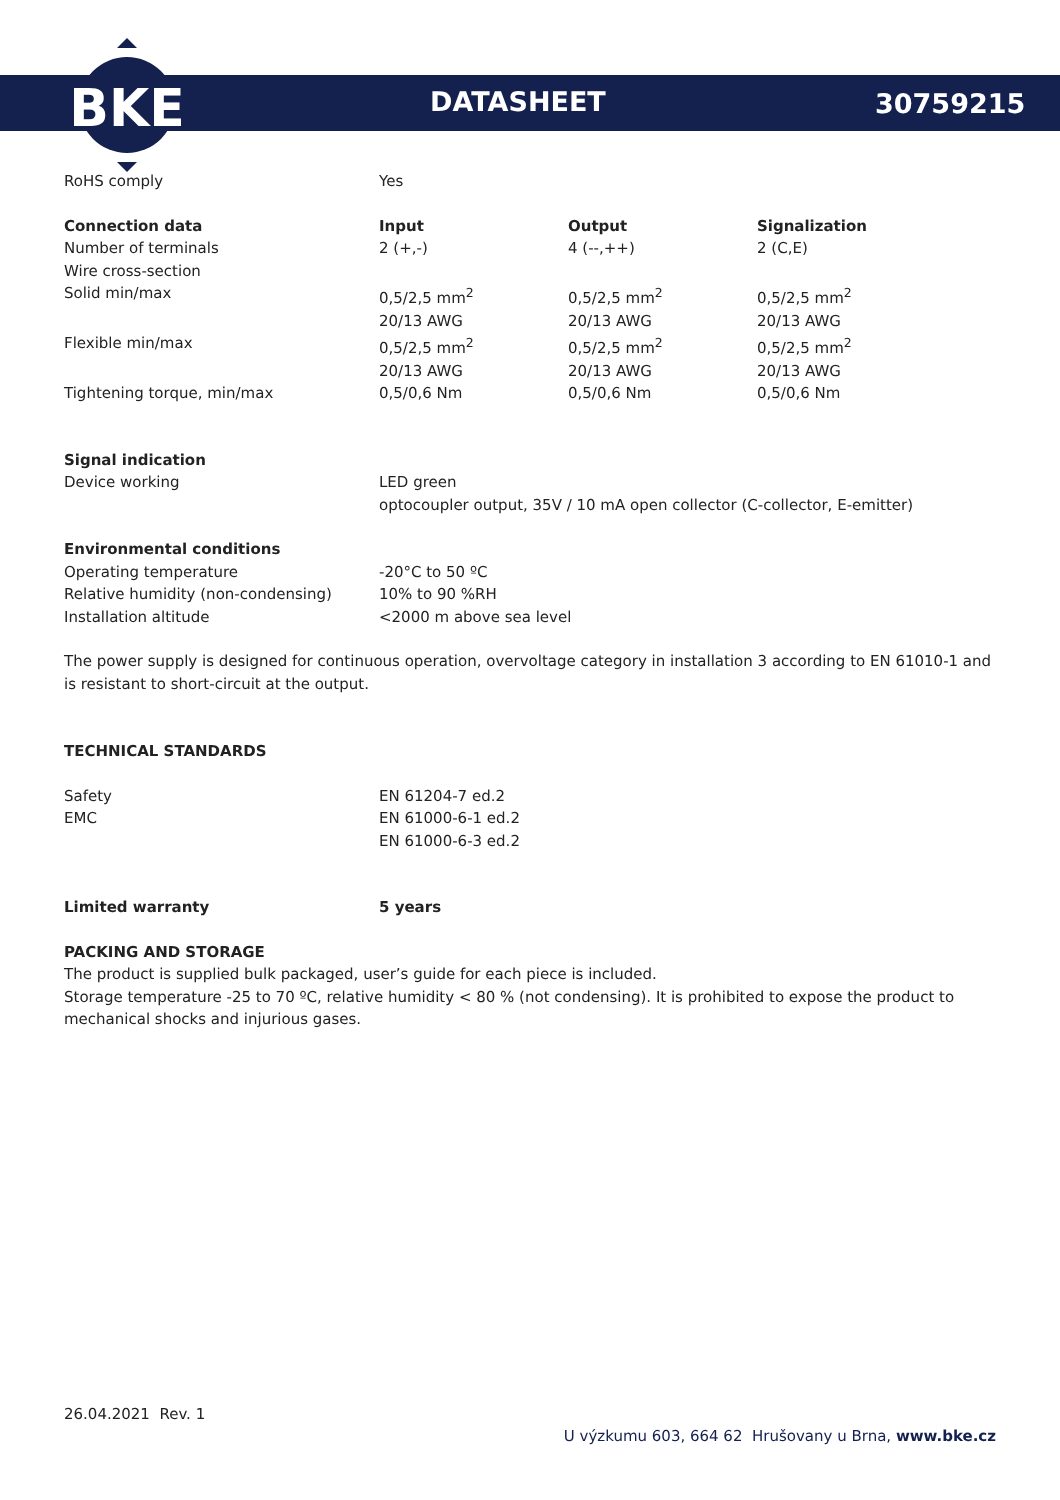BKE
DATASHEET 30759215
| RoHS comply | Yes |
| Connection data | Input | Output | Signalization |
| --- | --- | --- | --- |
| Number of terminals | 2 (+,-) | 4 (--,++) | 2 (C,E) |
| Wire cross-section | | | |
| Solid min/max | 0,5/2,5 mm<sup>2</sup> 20/13 AWG | 0,5/2,5 mm<sup>2</sup> 20/13 AWG | 0,5/2,5 mm<sup>2</sup> 20/13 AWG |
| Flexible min/max | 0,5/2,5 mm<sup>2</sup> 20/13 AWG | 0,5/2,5 mm<sup>2</sup> 20/13 AWG | 0,5/2,5 mm<sup>2</sup> 20/13 AWG |
| Tightening torque, min/max | 0,5/0,6 Nm | 0,5/0,6 Nm | 0,5/0,6 Nm |
| Signal indication | |
| Device working | LED green optocoupler output, 35V / 10 mA open collector (C-collector, E-emitter) |
| Environmental conditions | |
| Operating temperature | -20°C to 50 ºC |
| Relative humidity (non-condensing) | 10% to 90 %RH |
| Installation altitude | <2000 m above sea level |
The power supply is designed for continuous operation, overvoltage category in installation 3 according to EN 61010-1 and is resistant to short-circuit at the output.
TECHNICAL STANDARDS
| Safety | EN 61204-7 ed.2 |
| EMC | EN 61000-6-1 ed.2 EN 61000-6-3 ed.2 |
| Limited warranty | 5 years |
| --- | --- |
PACKING AND STORAGE
The product is supplied bulk packaged, user’s guide for each piece is included.
Storage temperature -25 to 70 ºC, relative humidity < 80 % (not condensing). It is prohibited to expose the product to mechanical shocks and injurious gases.
26.04.2021 Rev. 1
U výzkumu 603, 664 62 Hrušovany u Brna, www.bke.cz